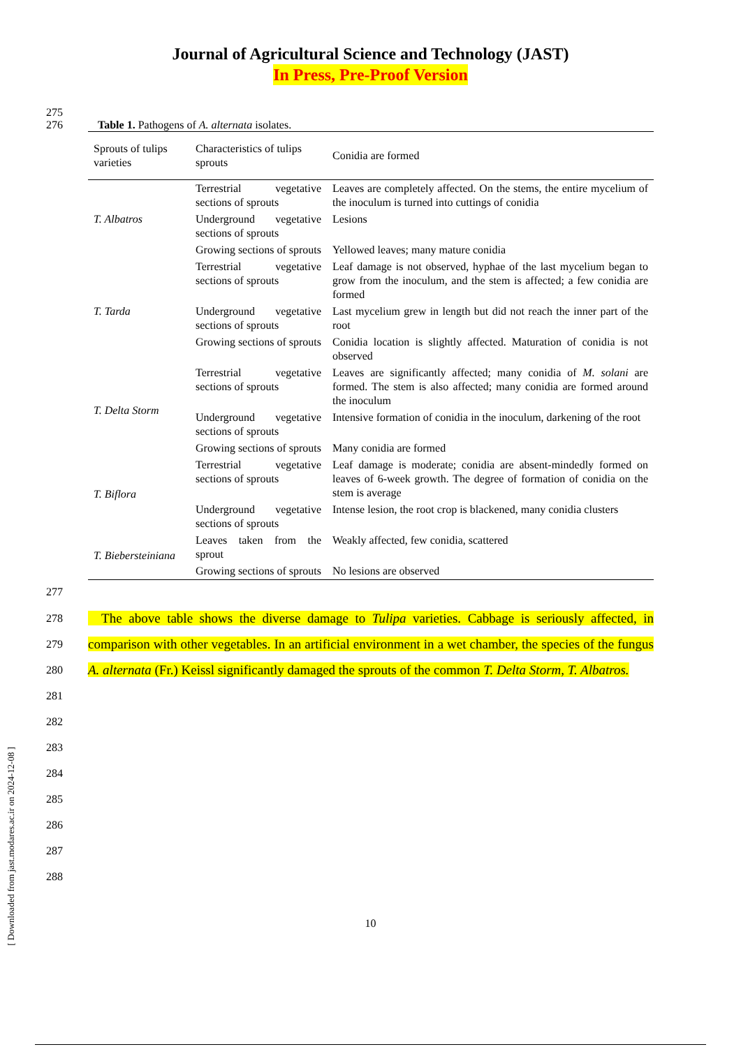Journal of Agricultural Science and Technology (JAST)
In Press, Pre-Proof Version
275
276 Table 1. Pathogens of A. alternata isolates.
| Sprouts of tulips varieties | Characteristics of tulips sprouts | Conidia are formed |
| --- | --- | --- |
| T. Albatros | Terrestrial vegetative sections of sprouts | Leaves are completely affected. On the stems, the entire mycelium of the inoculum is turned into cuttings of conidia |
| | Underground vegetative sections of sprouts | Lesions |
| | Growing sections of sprouts | Yellowed leaves; many mature conidia |
| T. Tarda | Terrestrial vegetative sections of sprouts | Leaf damage is not observed, hyphae of the last mycelium began to grow from the inoculum, and the stem is affected; a few conidia are formed |
| | Underground vegetative sections of sprouts | Last mycelium grew in length but did not reach the inner part of the root |
| | Growing sections of sprouts | Conidia location is slightly affected. Maturation of conidia is not observed |
| T. Delta Storm | Terrestrial vegetative sections of sprouts | Leaves are significantly affected; many conidia of M. solani are formed. The stem is also affected; many conidia are formed around the inoculum |
| | Underground vegetative sections of sprouts | Intensive formation of conidia in the inoculum, darkening of the root |
| | Growing sections of sprouts | Many conidia are formed |
| T. Biflora | Terrestrial vegetative sections of sprouts | Leaf damage is moderate; conidia are absent-mindedly formed on leaves of 6-week growth. The degree of formation of conidia on the stem is average |
| | Underground vegetative sections of sprouts | Intense lesion, the root crop is blackened, many conidia clusters |
| T. Biebersteiniana | Leaves taken from the sprout | Weakly affected, few conidia, scattered |
| | Growing sections of sprouts | No lesions are observed |
277
278
279
280
281
The above table shows the diverse damage to Tulipa varieties. Cabbage is seriously affected, in comparison with other vegetables. In an artificial environment in a wet chamber, the species of the fungus A. alternata (Fr.) Keissl significantly damaged the sprouts of the common T. Delta Storm, T. Albatros.
282
283
284
285
286
287
288
10
[ Downloaded from jast.modares.ac.ir on 2024-12-08 ]